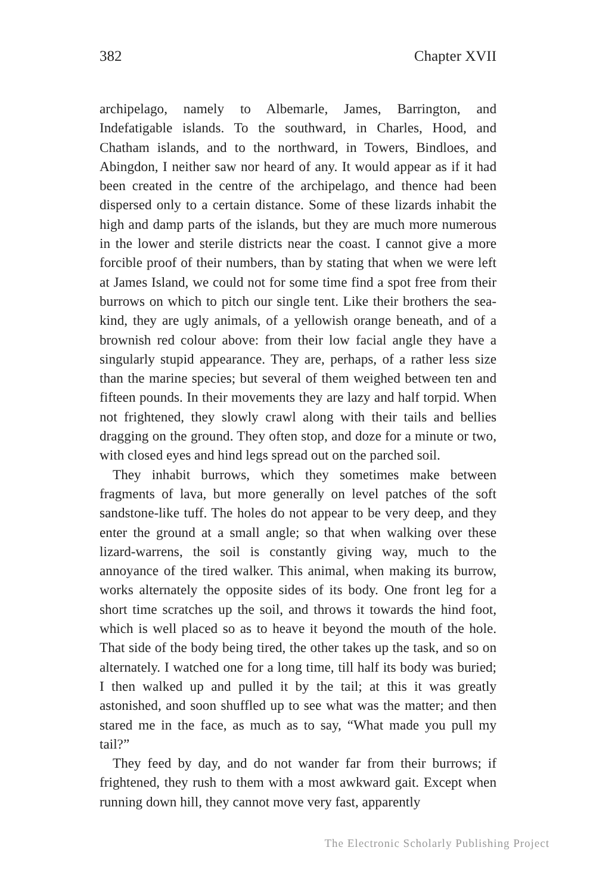382 Chapter XVII
archipelago, namely to Albemarle, James, Barrington, and Indefatigable islands. To the southward, in Charles, Hood, and Chatham islands, and to the northward, in Towers, Bindloes, and Abingdon, I neither saw nor heard of any. It would appear as if it had been created in the centre of the archipelago, and thence had been dispersed only to a certain distance. Some of these lizards inhabit the high and damp parts of the islands, but they are much more numerous in the lower and sterile districts near the coast. I cannot give a more forcible proof of their numbers, than by stating that when we were left at James Island, we could not for some time find a spot free from their burrows on which to pitch our single tent. Like their brothers the sea-kind, they are ugly animals, of a yellowish orange beneath, and of a brownish red colour above: from their low facial angle they have a singularly stupid appearance. They are, perhaps, of a rather less size than the marine species; but several of them weighed between ten and fifteen pounds. In their movements they are lazy and half torpid. When not frightened, they slowly crawl along with their tails and bellies dragging on the ground. They often stop, and doze for a minute or two, with closed eyes and hind legs spread out on the parched soil.
They inhabit burrows, which they sometimes make between fragments of lava, but more generally on level patches of the soft sandstone-like tuff. The holes do not appear to be very deep, and they enter the ground at a small angle; so that when walking over these lizard-warrens, the soil is constantly giving way, much to the annoyance of the tired walker. This animal, when making its burrow, works alternately the opposite sides of its body. One front leg for a short time scratches up the soil, and throws it towards the hind foot, which is well placed so as to heave it beyond the mouth of the hole. That side of the body being tired, the other takes up the task, and so on alternately. I watched one for a long time, till half its body was buried; I then walked up and pulled it by the tail; at this it was greatly astonished, and soon shuffled up to see what was the matter; and then stared me in the face, as much as to say, “What made you pull my tail?”
They feed by day, and do not wander far from their burrows; if frightened, they rush to them with a most awkward gait. Except when running down hill, they cannot move very fast, apparently
The Electronic Scholarly Publishing Project